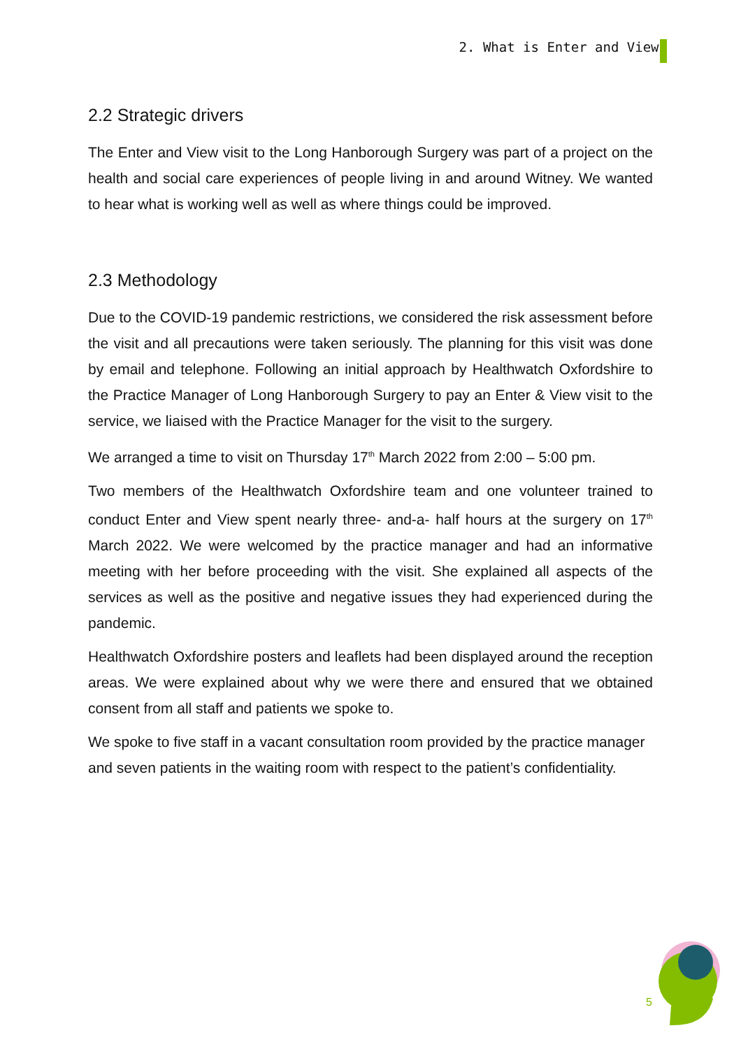2. What is Enter and View?
2.2 Strategic drivers
The Enter and View visit to the Long Hanborough Surgery was part of a project on the health and social care experiences of people living in and around Witney. We wanted to hear what is working well as well as where things could be improved.
2.3 Methodology
Due to the COVID-19 pandemic restrictions, we considered the risk assessment before the visit and all precautions were taken seriously. The planning for this visit was done by email and telephone. Following an initial approach by Healthwatch Oxfordshire to the Practice Manager of Long Hanborough Surgery to pay an Enter & View visit to the service, we liaised with the Practice Manager for the visit to the surgery.
We arranged a time to visit on Thursday 17<sup>th</sup> March 2022 from 2:00 – 5:00 pm.
Two members of the Healthwatch Oxfordshire team and one volunteer trained to conduct Enter and View spent nearly three- and-a- half hours at the surgery on 17<sup>th</sup> March 2022. We were welcomed by the practice manager and had an informative meeting with her before proceeding with the visit. She explained all aspects of the services as well as the positive and negative issues they had experienced during the pandemic.
Healthwatch Oxfordshire posters and leaflets had been displayed around the reception areas. We were explained about why we were there and ensured that we obtained consent from all staff and patients we spoke to.
We spoke to five staff in a vacant consultation room provided by the practice manager and seven patients in the waiting room with respect to the patient’s confidentiality.
5